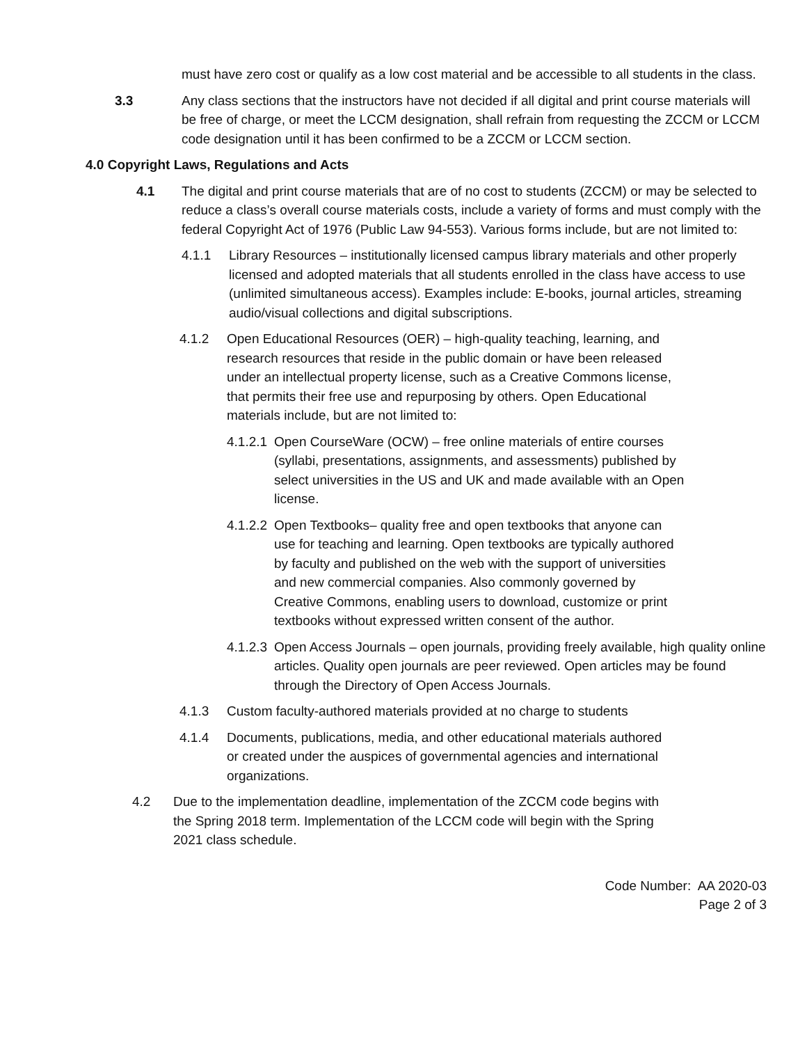must have zero cost or qualify as a low cost material and be accessible to all students in the class.
3.3 Any class sections that the instructors have not decided if all digital and print course materials will be free of charge, or meet the LCCM designation, shall refrain from requesting the ZCCM or LCCM code designation until it has been confirmed to be a ZCCM or LCCM section.
4.0 Copyright Laws, Regulations and Acts
4.1 The digital and print course materials that are of no cost to students (ZCCM) or may be selected to reduce a class’s overall course materials costs, include a variety of forms and must comply with the federal Copyright Act of 1976 (Public Law 94-553). Various forms include, but are not limited to:
4.1.1 Library Resources – institutionally licensed campus library materials and other properly licensed and adopted materials that all students enrolled in the class have access to use (unlimited simultaneous access). Examples include: E-books, journal articles, streaming audio/visual collections and digital subscriptions.
4.1.2 Open Educational Resources (OER) – high-quality teaching, learning, and research resources that reside in the public domain or have been released under an intellectual property license, such as a Creative Commons license, that permits their free use and repurposing by others. Open Educational materials include, but are not limited to:
4.1.2.1
Open CourseWare (OCW) – free online materials of entire courses (syllabi, presentations, assignments, and assessments) published by select universities in the US and UK and made available with an Open license.
4.1.2.2
Open Textbooks– quality free and open textbooks that anyone can use for teaching and learning. Open textbooks are typically authored by faculty and published on the web with the support of universities and new commercial companies. Also commonly governed by Creative Commons, enabling users to download, customize or print textbooks without expressed written consent of the author.
4.1.2.3
Open Access Journals – open journals, providing freely available, high quality online articles. Quality open journals are peer reviewed. Open articles may be found through the Directory of Open Access Journals.
4.1.3 Custom faculty-authored materials provided at no charge to students
4.1.4 Documents, publications, media, and other educational materials authored or created under the auspices of governmental agencies and international organizations.
4.2 Due to the implementation deadline, implementation of the ZCCM code begins with the Spring 2018 term. Implementation of the LCCM code will begin with the Spring 2021 class schedule.
Code Number: AA 2020-03
Page 2 of 3